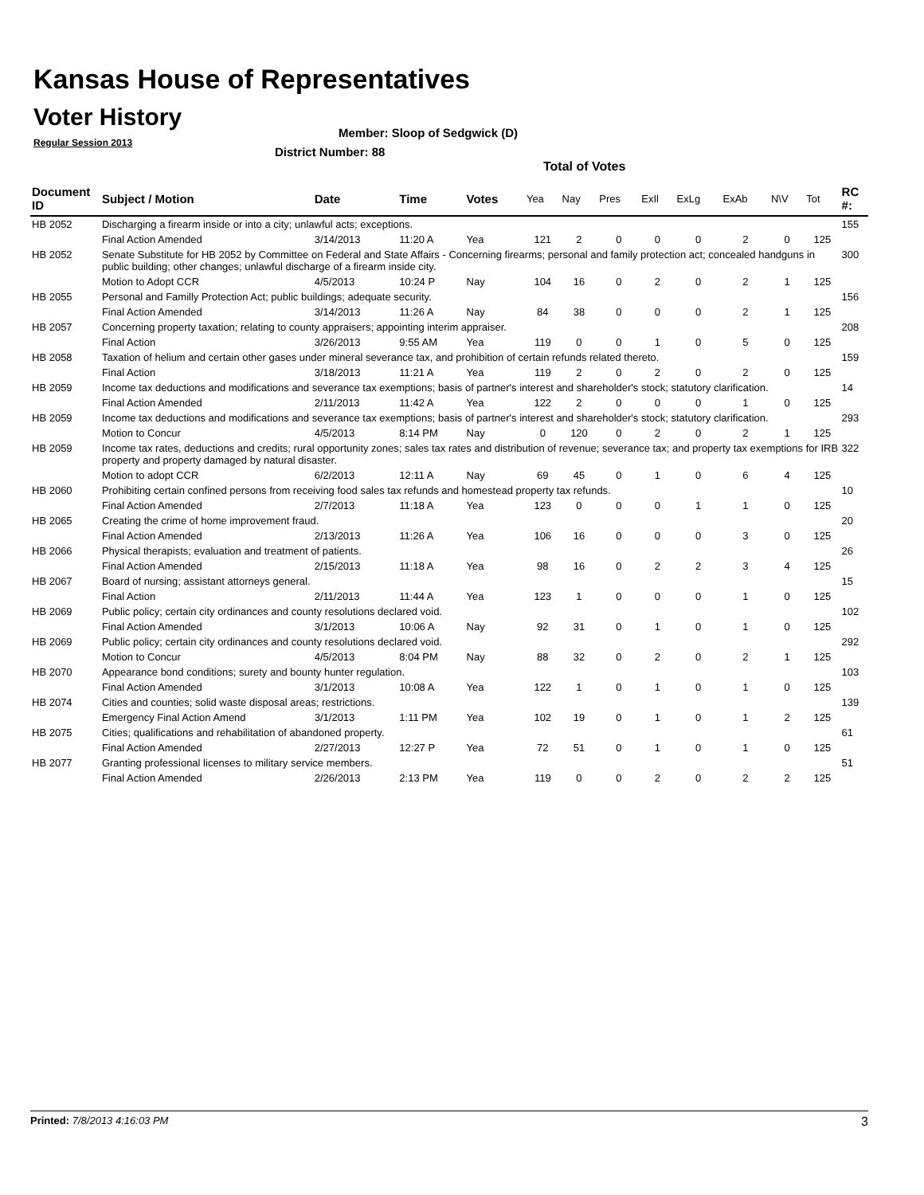Kansas House of Representatives
Voter History
Regular Session 2013
Member: Sloop of Sedgwick (D)
District Number: 88
Total of Votes
| Document ID | Subject / Motion | Date | Time | Votes | Yea | Nay | Pres | ExIl | ExLg | ExAb | N\V | Tot | RC #: |
| --- | --- | --- | --- | --- | --- | --- | --- | --- | --- | --- | --- | --- | --- |
| HB 2052 | Discharging a firearm inside or into a city; unlawful acts; exceptions. | | | | | | | | | | | | 155 |
| | Final Action Amended | 3/14/2013 | 11:20 A | Yea | 121 | 2 | 0 | 0 | 0 | 2 | 0 | 125 | |
| HB 2052 | Senate Substitute for HB 2052 by Committee on Federal and State Affairs - Concerning firearms; personal and family protection act; concealed handguns in public building; other changes; unlawful discharge of a firearm inside city. | | | | | | | | | | | | 300 |
| | Motion to Adopt CCR | 4/5/2013 | 10:24 P | Nay | 104 | 16 | 0 | 2 | 0 | 2 | 1 | 125 | |
| HB 2055 | Personal and Familly Protection Act; public buildings; adequate security. | | | | | | | | | | | | 156 |
| | Final Action Amended | 3/14/2013 | 11:26 A | Nay | 84 | 38 | 0 | 0 | 0 | 2 | 1 | 125 | |
| HB 2057 | Concerning property taxation; relating to county appraisers; appointing interim appraiser. | | | | | | | | | | | | 208 |
| | Final Action | 3/26/2013 | 9:55 AM | Yea | 119 | 0 | 0 | 1 | 0 | 5 | 0 | 125 | |
| HB 2058 | Taxation of helium and certain other gases under mineral severance tax, and prohibition of certain refunds related thereto. | | | | | | | | | | | | 159 |
| | Final Action | 3/18/2013 | 11:21 A | Yea | 119 | 2 | 0 | 2 | 0 | 2 | 0 | 125 | |
| HB 2059 | Income tax deductions and modifications and severance tax exemptions; basis of partner's interest and shareholder's stock; statutory clarification. | | | | | | | | | | | | 14 |
| | Final Action Amended | 2/11/2013 | 11:42 A | Yea | 122 | 2 | 0 | 0 | 0 | 1 | 0 | 125 | |
| HB 2059 | Income tax deductions and modifications and severance tax exemptions; basis of partner's interest and shareholder's stock; statutory clarification. | | | | | | | | | | | | 293 |
| | Motion to Concur | 4/5/2013 | 8:14 PM | Nay | 0 | 120 | 0 | 2 | 0 | 2 | 1 | 125 | |
| HB 2059 | Income tax rates, deductions and credits; rural opportunity zones; sales tax rates and distribution of revenue; severance tax; and property tax exemptions for IRB property and property damaged by natural disaster. | | | | | | | | | | | | 322 |
| | Motion to adopt CCR | 6/2/2013 | 12:11 A | Nay | 69 | 45 | 0 | 1 | 0 | 6 | 4 | 125 | |
| HB 2060 | Prohibiting certain confined persons from receiving food sales tax refunds and homestead property tax refunds. | | | | | | | | | | | | 10 |
| | Final Action Amended | 2/7/2013 | 11:18 A | Yea | 123 | 0 | 0 | 0 | 1 | 1 | 0 | 125 | |
| HB 2065 | Creating the crime of home improvement fraud. | | | | | | | | | | | | 20 |
| | Final Action Amended | 2/13/2013 | 11:26 A | Yea | 106 | 16 | 0 | 0 | 0 | 3 | 0 | 125 | |
| HB 2066 | Physical therapists; evaluation and treatment of patients. | | | | | | | | | | | | 26 |
| | Final Action Amended | 2/15/2013 | 11:18 A | Yea | 98 | 16 | 0 | 2 | 2 | 3 | 4 | 125 | |
| HB 2067 | Board of nursing; assistant attorneys general. | | | | | | | | | | | | 15 |
| | Final Action | 2/11/2013 | 11:44 A | Yea | 123 | 1 | 0 | 0 | 0 | 1 | 0 | 125 | |
| HB 2069 | Public policy; certain city ordinances and county resolutions declared void. | | | | | | | | | | | | 102 |
| | Final Action Amended | 3/1/2013 | 10:06 A | Nay | 92 | 31 | 0 | 1 | 0 | 1 | 0 | 125 | |
| HB 2069 | Public policy; certain city ordinances and county resolutions declared void. | | | | | | | | | | | | 292 |
| | Motion to Concur | 4/5/2013 | 8:04 PM | Nay | 88 | 32 | 0 | 2 | 0 | 2 | 1 | 125 | |
| HB 2070 | Appearance bond conditions; surety and bounty hunter regulation. | | | | | | | | | | | | 103 |
| | Final Action Amended | 3/1/2013 | 10:08 A | Yea | 122 | 1 | 0 | 1 | 0 | 1 | 0 | 125 | |
| HB 2074 | Cities and counties; solid waste disposal areas; restrictions. | | | | | | | | | | | | 139 |
| | Emergency Final Action Amend | 3/1/2013 | 1:11 PM | Yea | 102 | 19 | 0 | 1 | 0 | 1 | 2 | 125 | |
| HB 2075 | Cities; qualifications and rehabilitation of abandoned property. | | | | | | | | | | | | 61 |
| | Final Action Amended | 2/27/2013 | 12:27 P | Yea | 72 | 51 | 0 | 1 | 0 | 1 | 0 | 125 | |
| HB 2077 | Granting professional licenses to military service members. | | | | | | | | | | | | 51 |
| | Final Action Amended | 2/26/2013 | 2:13 PM | Yea | 119 | 0 | 0 | 2 | 0 | 2 | 2 | 125 | |
Printed: 7/8/2013 4:16:03 PM 3